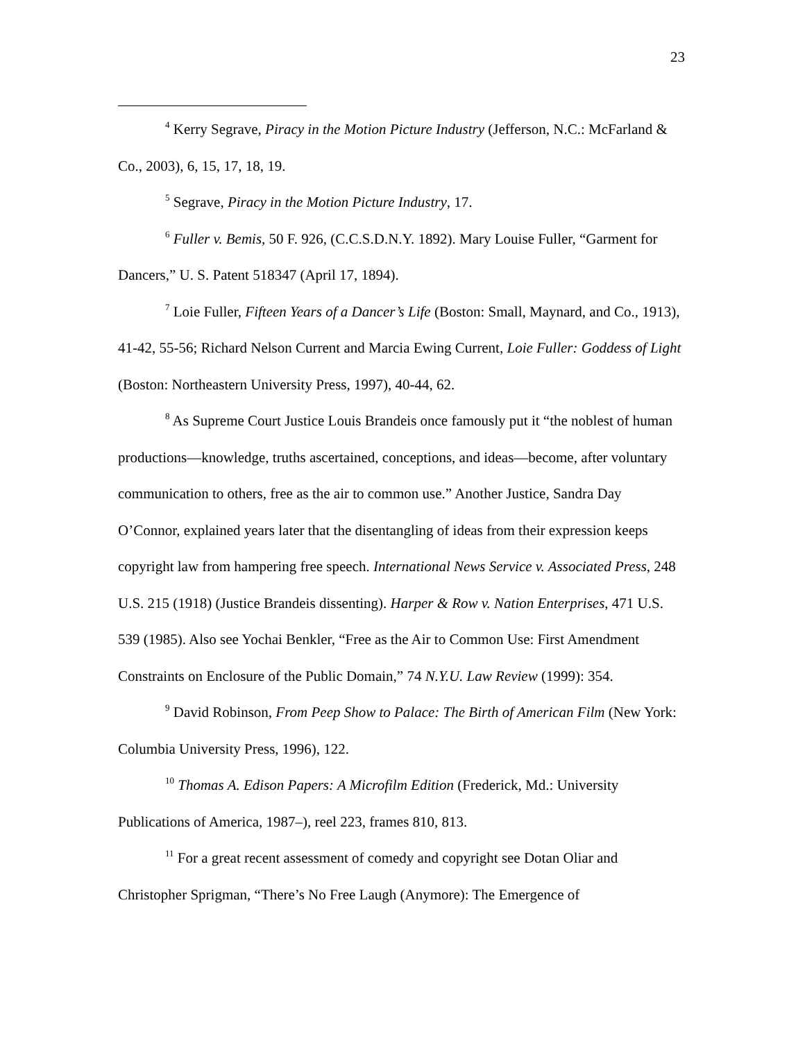23
<sup>4</sup> Kerry Segrave, Piracy in the Motion Picture Industry (Jefferson, N.C.: McFarland & Co., 2003), 6, 15, 17, 18, 19.
<sup>5</sup> Segrave, Piracy in the Motion Picture Industry, 17.
<sup>6</sup> Fuller v. Bemis, 50 F. 926, (C.C.S.D.N.Y. 1892). Mary Louise Fuller, “Garment for Dancers,” U. S. Patent 518347 (April 17, 1894).
<sup>7</sup> Loie Fuller, Fifteen Years of a Dancer’s Life (Boston: Small, Maynard, and Co., 1913), 41-42, 55-56; Richard Nelson Current and Marcia Ewing Current, Loie Fuller: Goddess of Light (Boston: Northeastern University Press, 1997), 40-44, 62.
<sup>8</sup> As Supreme Court Justice Louis Brandeis once famously put it “the noblest of human productions—knowledge, truths ascertained, conceptions, and ideas—become, after voluntary communication to others, free as the air to common use.” Another Justice, Sandra Day O’Connor, explained years later that the disentangling of ideas from their expression keeps copyright law from hampering free speech. International News Service v. Associated Press, 248 U.S. 215 (1918) (Justice Brandeis dissenting). Harper & Row v. Nation Enterprises, 471 U.S. 539 (1985). Also see Yochai Benkler, “Free as the Air to Common Use: First Amendment Constraints on Enclosure of the Public Domain,” 74 N.Y.U. Law Review (1999): 354.
<sup>9</sup> David Robinson, From Peep Show to Palace: The Birth of American Film (New York: Columbia University Press, 1996), 122.
<sup>10</sup> Thomas A. Edison Papers: A Microfilm Edition (Frederick, Md.: University Publications of America, 1987–), reel 223, frames 810, 813.
<sup>11</sup> For a great recent assessment of comedy and copyright see Dotan Oliar and Christopher Sprigman, “There’s No Free Laugh (Anymore): The Emergence of